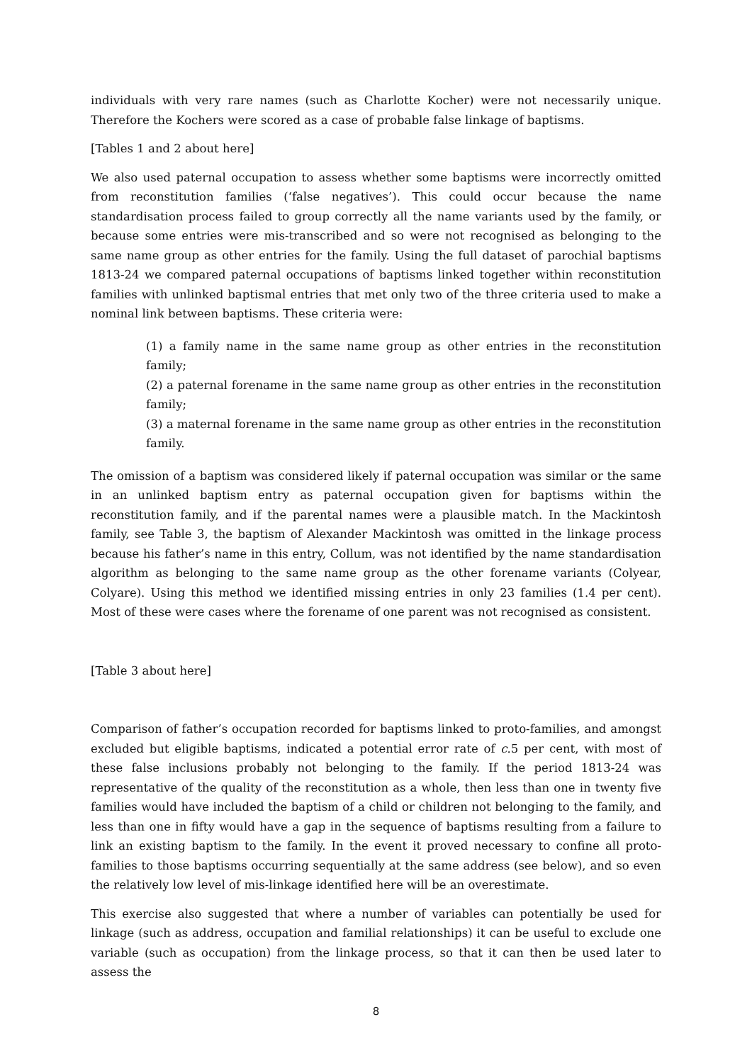individuals with very rare names (such as Charlotte Kocher) were not necessarily unique. Therefore the Kochers were scored as a case of probable false linkage of baptisms.
[Tables 1 and 2 about here]
We also used paternal occupation to assess whether some baptisms were incorrectly omitted from reconstitution families (‘false negatives’). This could occur because the name standardisation process failed to group correctly all the name variants used by the family, or because some entries were mis-transcribed and so were not recognised as belonging to the same name group as other entries for the family. Using the full dataset of parochial baptisms 1813-24 we compared paternal occupations of baptisms linked together within reconstitution families with unlinked baptismal entries that met only two of the three criteria used to make a nominal link between baptisms. These criteria were:
(1) a family name in the same name group as other entries in the reconstitution family;
(2) a paternal forename in the same name group as other entries in the reconstitution family;
(3) a maternal forename in the same name group as other entries in the reconstitution family.
The omission of a baptism was considered likely if paternal occupation was similar or the same in an unlinked baptism entry as paternal occupation given for baptisms within the reconstitution family, and if the parental names were a plausible match. In the Mackintosh family, see Table 3, the baptism of Alexander Mackintosh was omitted in the linkage process because his father’s name in this entry, Collum, was not identified by the name standardisation algorithm as belonging to the same name group as the other forename variants (Colyear, Colyare). Using this method we identified missing entries in only 23 families (1.4 per cent). Most of these were cases where the forename of one parent was not recognised as consistent.
[Table 3 about here]
Comparison of father’s occupation recorded for baptisms linked to proto-families, and amongst excluded but eligible baptisms, indicated a potential error rate of c.5 per cent, with most of these false inclusions probably not belonging to the family. If the period 1813-24 was representative of the quality of the reconstitution as a whole, then less than one in twenty five families would have included the baptism of a child or children not belonging to the family, and less than one in fifty would have a gap in the sequence of baptisms resulting from a failure to link an existing baptism to the family. In the event it proved necessary to confine all proto-families to those baptisms occurring sequentially at the same address (see below), and so even the relatively low level of mis-linkage identified here will be an overestimate.
This exercise also suggested that where a number of variables can potentially be used for linkage (such as address, occupation and familial relationships) it can be useful to exclude one variable (such as occupation) from the linkage process, so that it can then be used later to assess the
8